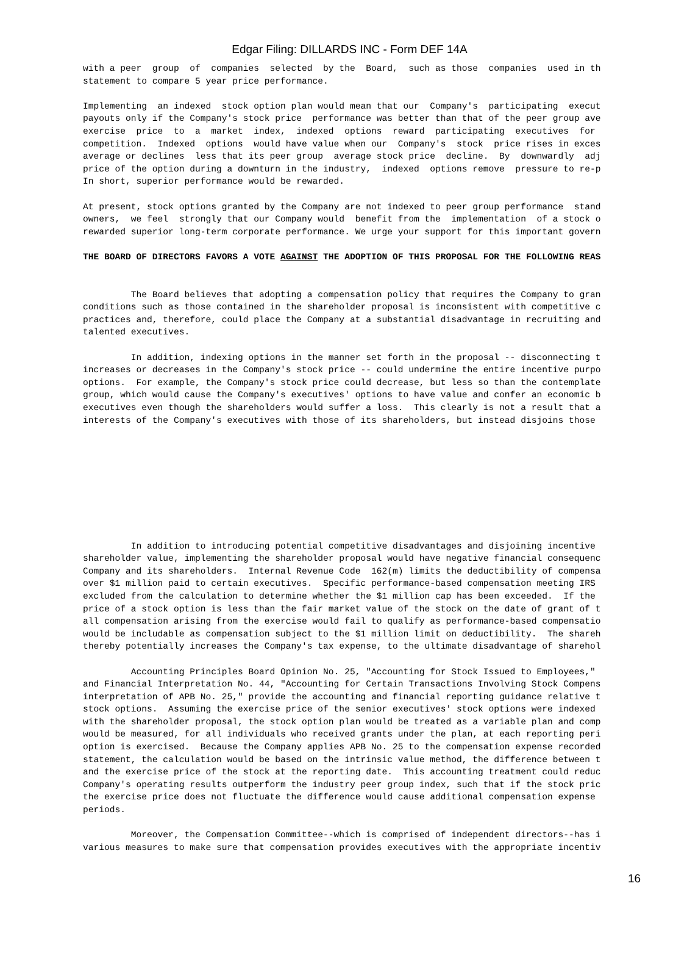Edgar Filing: DILLARDS INC - Form DEF 14A
with a peer  group  of  companies  selected  by the  Board,  such as those  companies  used in th
statement to compare 5 year price performance.

Implementing  an indexed  stock option plan would mean that our  Company's  participating  execut
payouts only if the Company's stock price  performance was better than that of the peer group ave
exercise  price  to  a  market  index,  indexed  options  reward  participating  executives  for
competition.  Indexed  options  would have value when our  Company's  stock  price rises in exces
average or declines  less that its peer group  average stock price  decline.  By  downwardly  adj
price of the option during a downturn in the industry,  indexed  options remove  pressure to re-p
In short, superior performance would be rewarded.

At present, stock options granted by the Company are not indexed to peer group performance  stand
owners,  we feel  strongly that our Company would  benefit from the  implementation  of a stock o
rewarded superior long-term corporate performance. We urge your support for this important govern

THE BOARD OF DIRECTORS FAVORS A VOTE AGAINST THE ADOPTION OF THIS PROPOSAL FOR THE FOLLOWING REAS


         The Board believes that adopting a compensation policy that requires the Company to gran
conditions such as those contained in the shareholder proposal is inconsistent with competitive c
practices and, therefore, could place the Company at a substantial disadvantage in recruiting and
talented executives.

         In addition, indexing options in the manner set forth in the proposal -- disconnecting t
increases or decreases in the Company's stock price -- could undermine the entire incentive purpo
options.  For example, the Company's stock price could decrease, but less so than the contemplate
group, which would cause the Company's executives' options to have value and confer an economic b
executives even though the shareholders would suffer a loss.  This clearly is not a result that a
interests of the Company's executives with those of its shareholders, but instead disjoins those









         In addition to introducing potential competitive disadvantages and disjoining incentive
shareholder value, implementing the shareholder proposal would have negative financial consequenc
Company and its shareholders.  Internal Revenue Code  162(m) limits the deductibility of compensa
over $1 million paid to certain executives.  Specific performance-based compensation meeting IRS
excluded from the calculation to determine whether the $1 million cap has been exceeded.  If the
price of a stock option is less than the fair market value of the stock on the date of grant of t
all compensation arising from the exercise would fail to qualify as performance-based compensatio
would be includable as compensation subject to the $1 million limit on deductibility.  The shareh
thereby potentially increases the Company's tax expense, to the ultimate disadvantage of sharehol

         Accounting Principles Board Opinion No. 25, "Accounting for Stock Issued to Employees,"
and Financial Interpretation No. 44, "Accounting for Certain Transactions Involving Stock Compens
interpretation of APB No. 25," provide the accounting and financial reporting guidance relative t
stock options.  Assuming the exercise price of the senior executives' stock options were indexed
with the shareholder proposal, the stock option plan would be treated as a variable plan and comp
would be measured, for all individuals who received grants under the plan, at each reporting peri
option is exercised.  Because the Company applies APB No. 25 to the compensation expense recorded
statement, the calculation would be based on the intrinsic value method, the difference between t
and the exercise price of the stock at the reporting date.  This accounting treatment could reduc
Company's operating results outperform the industry peer group index, such that if the stock pric
the exercise price does not fluctuate the difference would cause additional compensation expense
periods.

         Moreover, the Compensation Committee--which is comprised of independent directors--has i
various measures to make sure that compensation provides executives with the appropriate incentiv
16